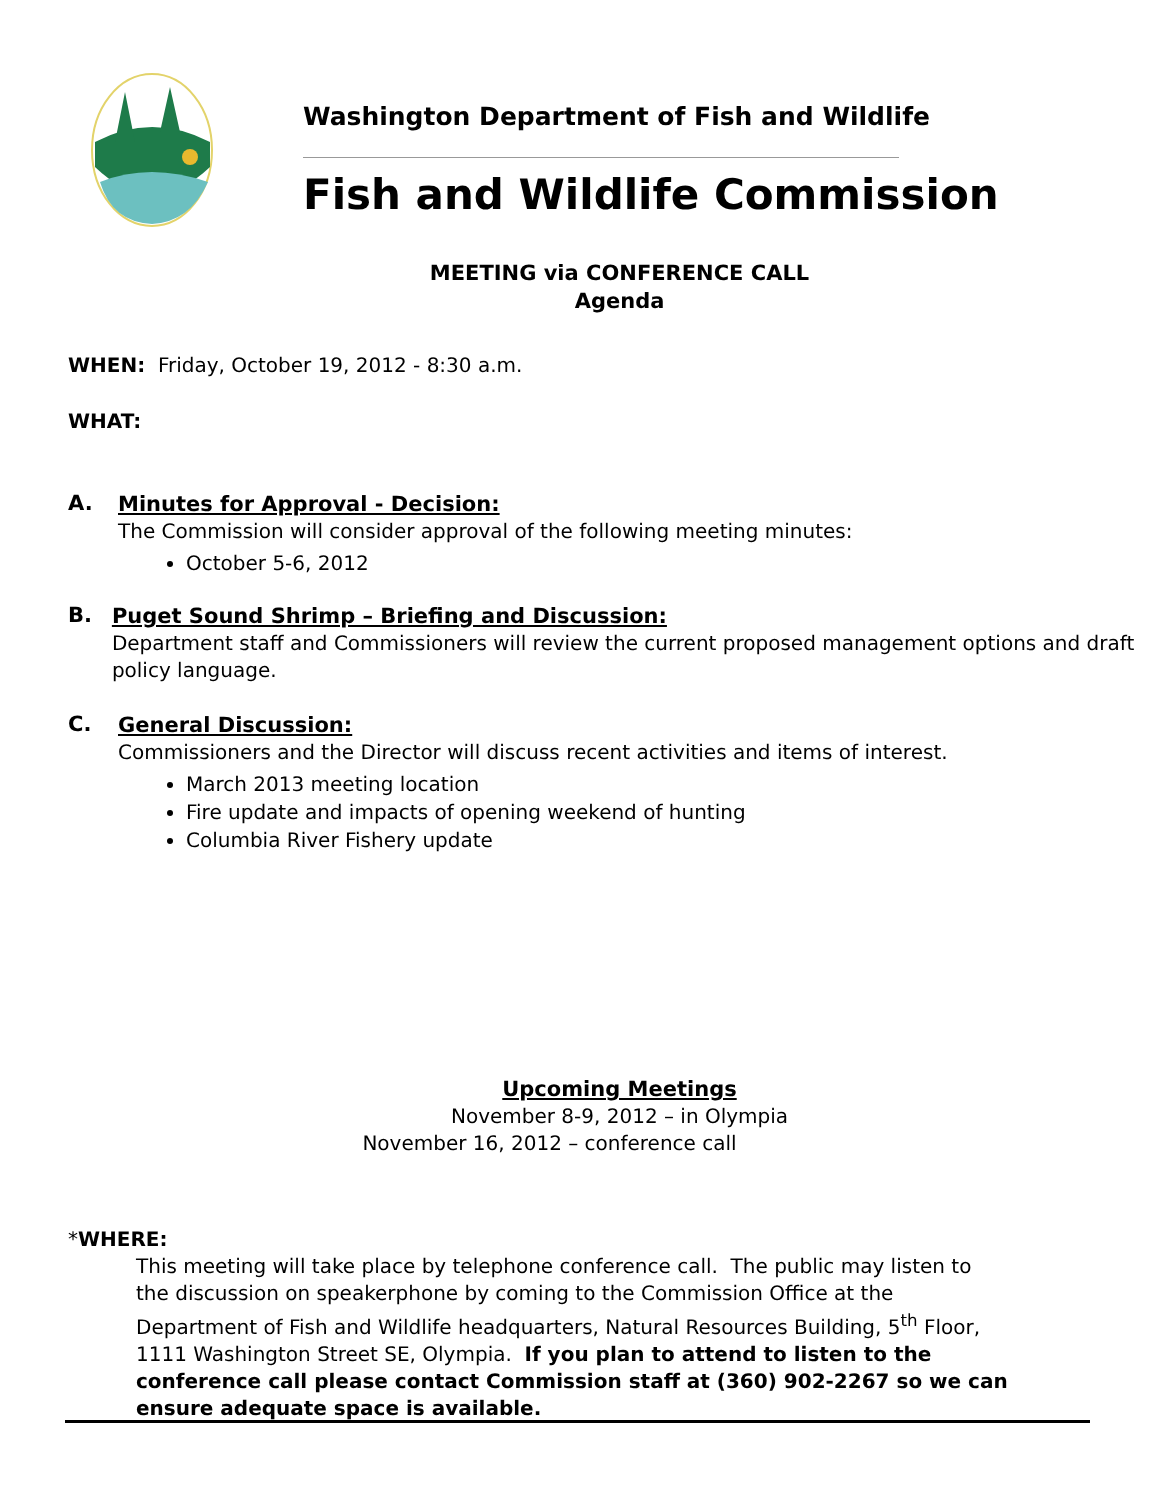Washington Department of Fish and Wildlife
Fish and Wildlife Commission
MEETING via CONFERENCE CALL
Agenda
WHEN: Friday, October 19, 2012 - 8:30 a.m.
WHAT:
A.
Minutes for Approval - Decision:
The Commission will consider approval of the following meeting minutes:
October 5-6, 2012
B.
Puget Sound Shrimp – Briefing and Discussion:
Department staff and Commissioners will review the current proposed management options and draft policy language.
C.
General Discussion:
Commissioners and the Director will discuss recent activities and items of interest.
March 2013 meeting location
Fire update and impacts of opening weekend of hunting
Columbia River Fishery update
Upcoming Meetings
November 8-9, 2012 – in Olympia
November 16, 2012 – conference call
*WHERE:
This meeting will take place by telephone conference call. The public may listen to the discussion on speakerphone by coming to the Commission Office at the Department of Fish and Wildlife headquarters, Natural Resources Building, 5<sup>th</sup> Floor, 1111 Washington Street SE, Olympia. If you plan to attend to listen to the conference call please contact Commission staff at (360) 902-2267 so we can ensure adequate space is available.